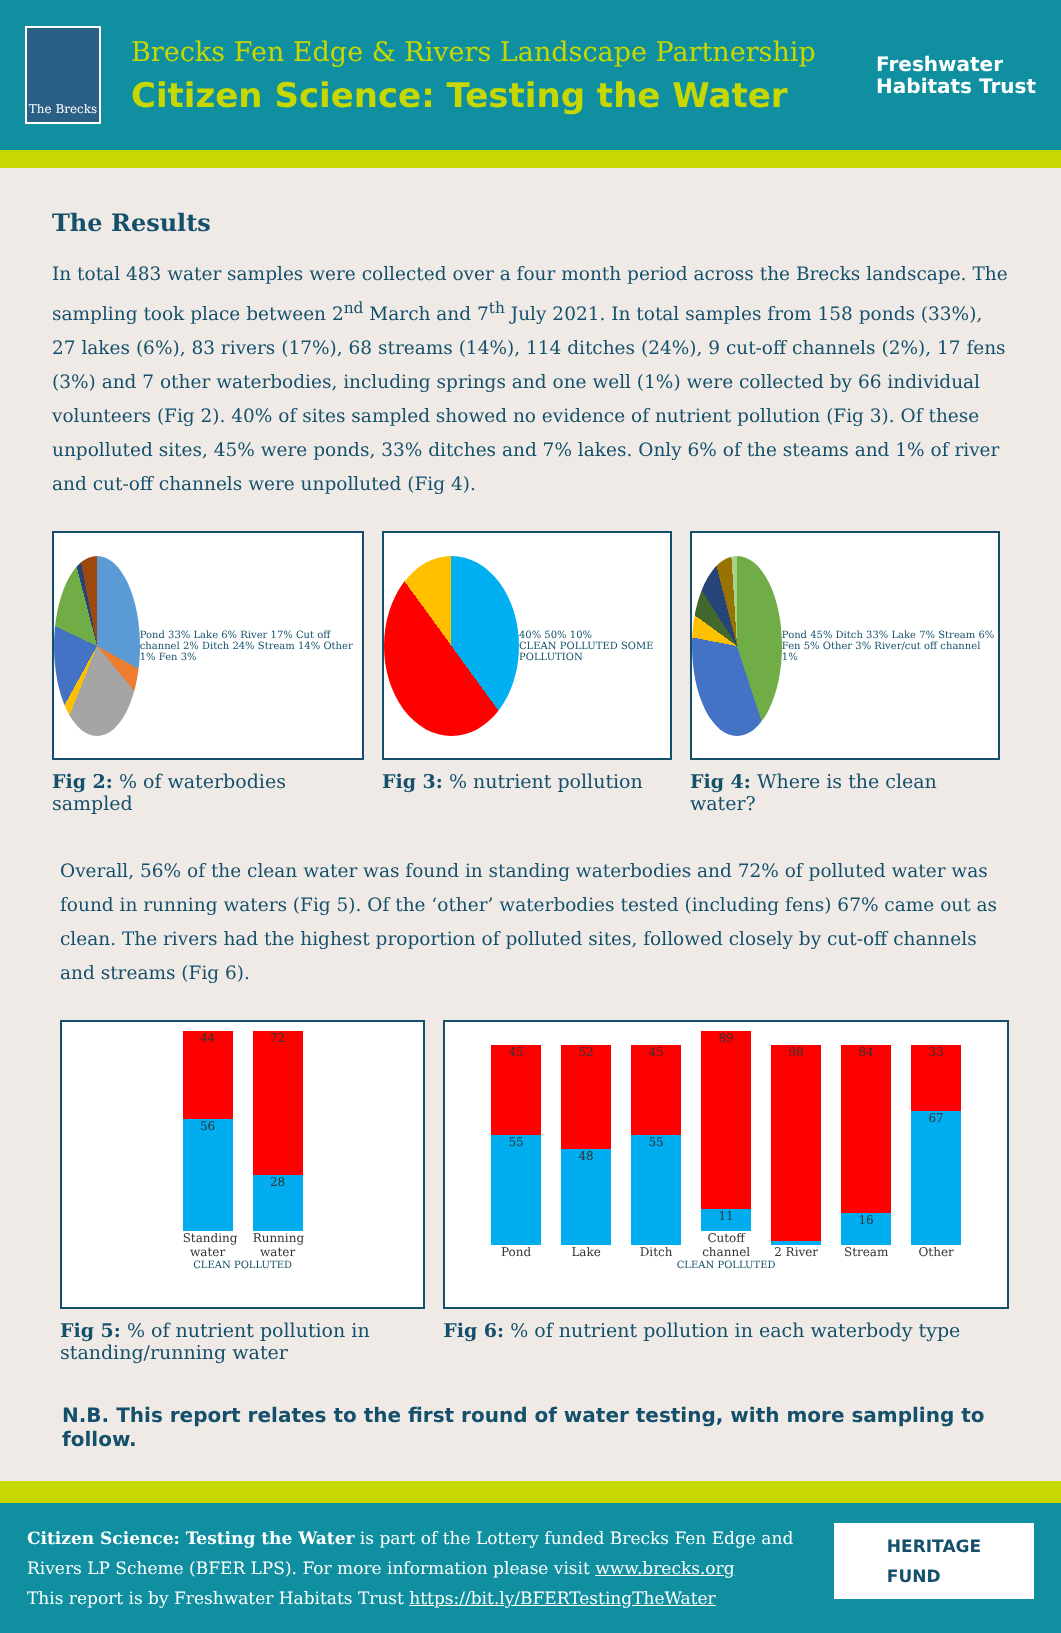The Brecks
Brecks Fen Edge & Rivers Landscape Partnership
Citizen Science: Testing the Water
Freshwater
Habitats Trust
The Results
In total 483 water samples were collected over a four month period across the Brecks landscape. The sampling took place between 2<sup>nd</sup> March and 7<sup>th</sup> July 2021. In total samples from 158 ponds (33%), 27 lakes (6%), 83 rivers (17%), 68 streams (14%), 114 ditches (24%), 9 cut-off channels (2%), 17 fens (3%) and 7 other waterbodies, including springs and one well (1%) were collected by 66 individual volunteers (Fig 2). 40% of sites sampled showed no evidence of nutrient pollution (Fig 3). Of these unpolluted sites, 45% were ponds, 33% ditches and 7% lakes. Only 6% of the steams and 1% of river and cut-off channels were unpolluted (Fig 4).
Pond 33% Lake 6% River 17% Cut off channel 2% Ditch 24% Stream 14% Other 1% Fen 3%
Fig 2: % of waterbodies sampled
40% 50% 10%
CLEAN POLLUTED SOME POLLUTION
Fig 3: % nutrient pollution
Pond 45% Ditch 33% Lake 7% Stream 6% Fen 5% Other 3% River/cut off channel 1%
Fig 4: Where is the clean water?
Overall, 56% of the clean water was found in standing waterbodies and 72% of polluted water was found in running waters (Fig 5). Of the ‘other’ waterbodies tested (including fens) 67% came out as clean. The rivers had the highest proportion of polluted sites, followed closely by cut-off channels and streams (Fig 6).
44
56
Standing water
72
28
Running water
CLEAN POLLUTED
Fig 5: % of nutrient pollution in standing/running water
45
55
Pond
52
48
Lake
45
55
Ditch
89
11
Cutoff channel
98
2 River
84
16
Stream
33
67
Other
CLEAN POLLUTED
Fig 6: % of nutrient pollution in each waterbody type
N.B. This report relates to the first round of water testing, with more sampling to follow.
Citizen Science: Testing the Water is part of the Lottery funded Brecks Fen Edge and
Rivers LP Scheme (BFER LPS). For more information please visit www.brecks.org
This report is by Freshwater Habitats Trust https://bit.ly/BFERTestingTheWater
HERITAGE
FUND